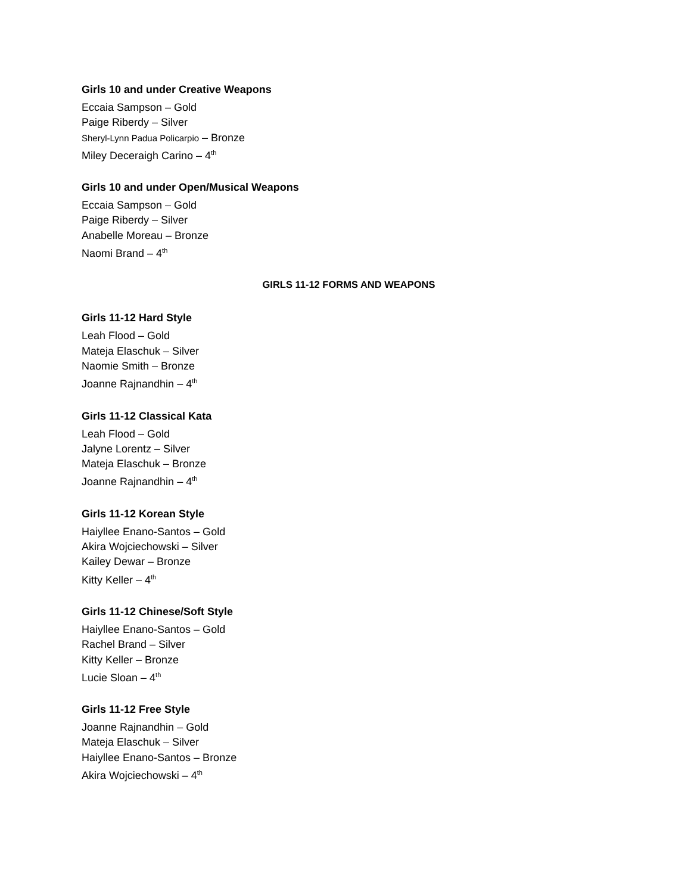Girls 10 and under Creative Weapons
Eccaia Sampson – Gold
Paige Riberdy – Silver
Sheryl-Lynn Padua Policarpio – Bronze
Miley Deceraigh Carino – 4<sup>th</sup>
Girls 10 and under Open/Musical Weapons
Eccaia Sampson – Gold
Paige Riberdy – Silver
Anabelle Moreau – Bronze
Naomi Brand – 4<sup>th</sup>
GIRLS 11-12 FORMS AND WEAPONS
Girls 11-12 Hard Style
Leah Flood – Gold
Mateja Elaschuk – Silver
Naomie Smith – Bronze
Joanne Rajnandhin – 4<sup>th</sup>
Girls 11-12 Classical Kata
Leah Flood – Gold
Jalyne Lorentz – Silver
Mateja Elaschuk – Bronze
Joanne Rajnandhin – 4<sup>th</sup>
Girls 11-12 Korean Style
Haiyllee Enano-Santos – Gold
Akira Wojciechowski – Silver
Kailey Dewar – Bronze
Kitty Keller – 4<sup>th</sup>
Girls 11-12 Chinese/Soft Style
Haiyllee Enano-Santos – Gold
Rachel Brand – Silver
Kitty Keller – Bronze
Lucie Sloan – 4<sup>th</sup>
Girls 11-12 Free Style
Joanne Rajnandhin – Gold
Mateja Elaschuk – Silver
Haiyllee Enano-Santos – Bronze
Akira Wojciechowski – 4<sup>th</sup>